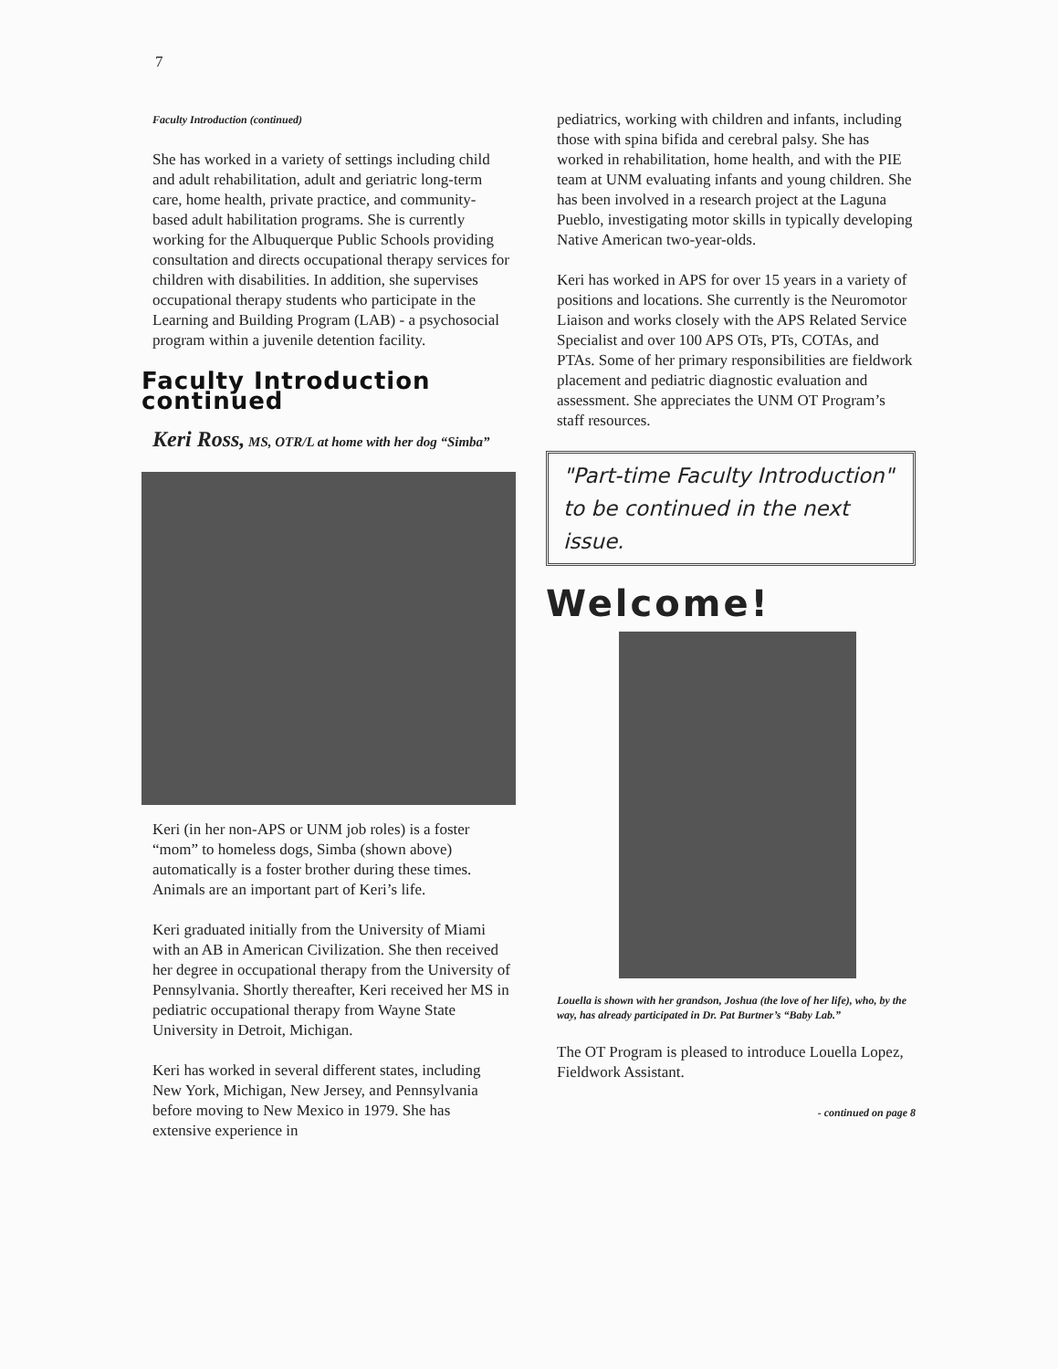7
Faculty Introduction (continued)
She has worked in a variety of settings including child and adult rehabilitation, adult and geriatric long-term care, home health, private practice, and community-based adult habilitation programs. She is currently working for the Albuquerque Public Schools providing consultation and directs occupational therapy services for children with disabilities. In addition, she supervises occupational therapy students who participate in the Learning and Building Program (LAB) - a psychosocial program within a juvenile detention facility.
Faculty Introduction continued
Keri Ross, MS, OTR/L at home with her dog “Simba”
Keri (in her non-APS or UNM job roles) is a foster “mom” to homeless dogs, Simba (shown above) automatically is a foster brother during these times. Animals are an important part of Keri’s life.
Keri graduated initially from the University of Miami with an AB in American Civilization. She then received her degree in occupational therapy from the University of Pennsylvania. Shortly thereafter, Keri received her MS in pediatric occupational therapy from Wayne State University in Detroit, Michigan.
Keri has worked in several different states, including New York, Michigan, New Jersey, and Pennsylvania before moving to New Mexico in 1979. She has extensive experience in
pediatrics, working with children and infants, including those with spina bifida and cerebral palsy. She has worked in rehabilitation, home health, and with the PIE team at UNM evaluating infants and young children. She has been involved in a research project at the Laguna Pueblo, investigating motor skills in typically developing Native American two-year-olds.
Keri has worked in APS for over 15 years in a variety of positions and locations. She currently is the Neuromotor Liaison and works closely with the APS Related Service Specialist and over 100 APS OTs, PTs, COTAs, and PTAs. Some of her primary responsibilities are fieldwork placement and pediatric diagnostic evaluation and assessment. She appreciates the UNM OT Program’s staff resources.
"Part-time Faculty Introduction" to be continued in the next issue.
Welcome!
Louella is shown with her grandson, Joshua (the love of her life), who, by the way, has already participated in Dr. Pat Burtner’s “Baby Lab.”
The OT Program is pleased to introduce Louella Lopez, Fieldwork Assistant.
- continued on page 8